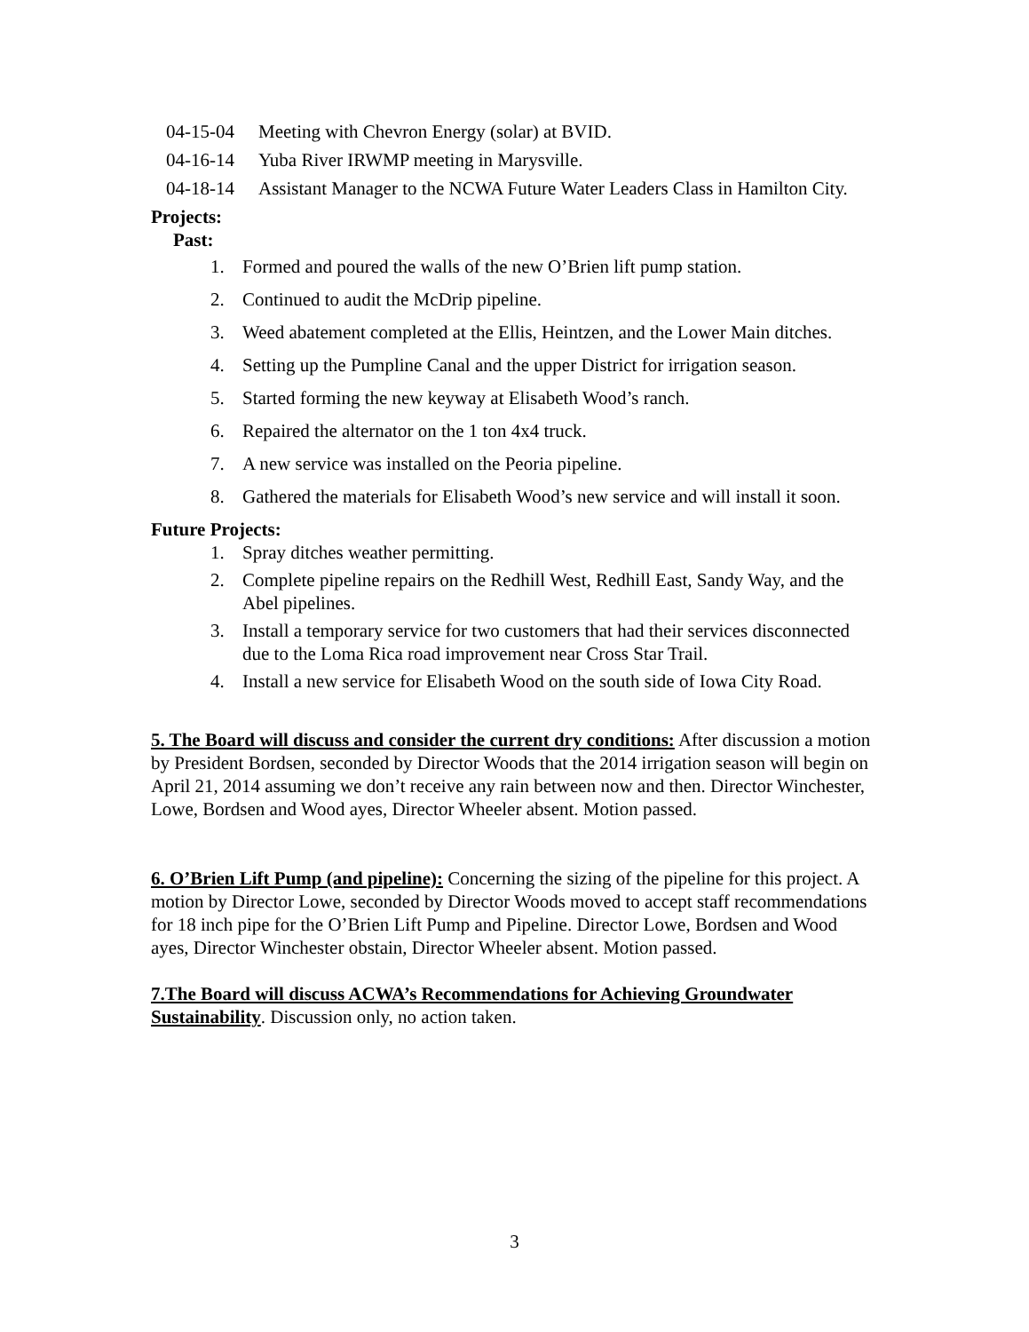04-15-04 Meeting with Chevron Energy (solar) at BVID.
04-16-14 Yuba River IRWMP meeting in Marysville.
04-18-14 Assistant Manager to the NCWA Future Water Leaders Class in Hamilton City.
Projects:
Past:
1. Formed and poured the walls of the new O’Brien lift pump station.
2. Continued to audit the McDrip pipeline.
3. Weed abatement completed at the Ellis, Heintzen, and the Lower Main ditches.
4. Setting up the Pumpline Canal and the upper District for irrigation season.
5. Started forming the new keyway at Elisabeth Wood’s ranch.
6. Repaired the alternator on the 1 ton 4x4 truck.
7. A new service was installed on the Peoria pipeline.
8. Gathered the materials for Elisabeth Wood’s new service and will install it soon.
Future Projects:
1. Spray ditches weather permitting.
2. Complete pipeline repairs on the Redhill West, Redhill East, Sandy Way, and the Abel pipelines.
3. Install a temporary service for two customers that had their services disconnected due to the Loma Rica road improvement near Cross Star Trail.
4. Install a new service for Elisabeth Wood on the south side of Iowa City Road.
5. The Board will discuss and consider the current dry conditions: After discussion a motion by President Bordsen, seconded by Director Woods that the 2014 irrigation season will begin on April 21, 2014 assuming we don’t receive any rain between now and then. Director Winchester, Lowe, Bordsen and Wood ayes, Director Wheeler absent. Motion passed.
6. O’Brien Lift Pump (and pipeline): Concerning the sizing of the pipeline for this project. A motion by Director Lowe, seconded by Director Woods moved to accept staff recommendations for 18 inch pipe for the O’Brien Lift Pump and Pipeline. Director Lowe, Bordsen and Wood ayes, Director Winchester obstain, Director Wheeler absent. Motion passed.
7.The Board will discuss ACWA’s Recommendations for Achieving Groundwater Sustainability. Discussion only, no action taken.
3